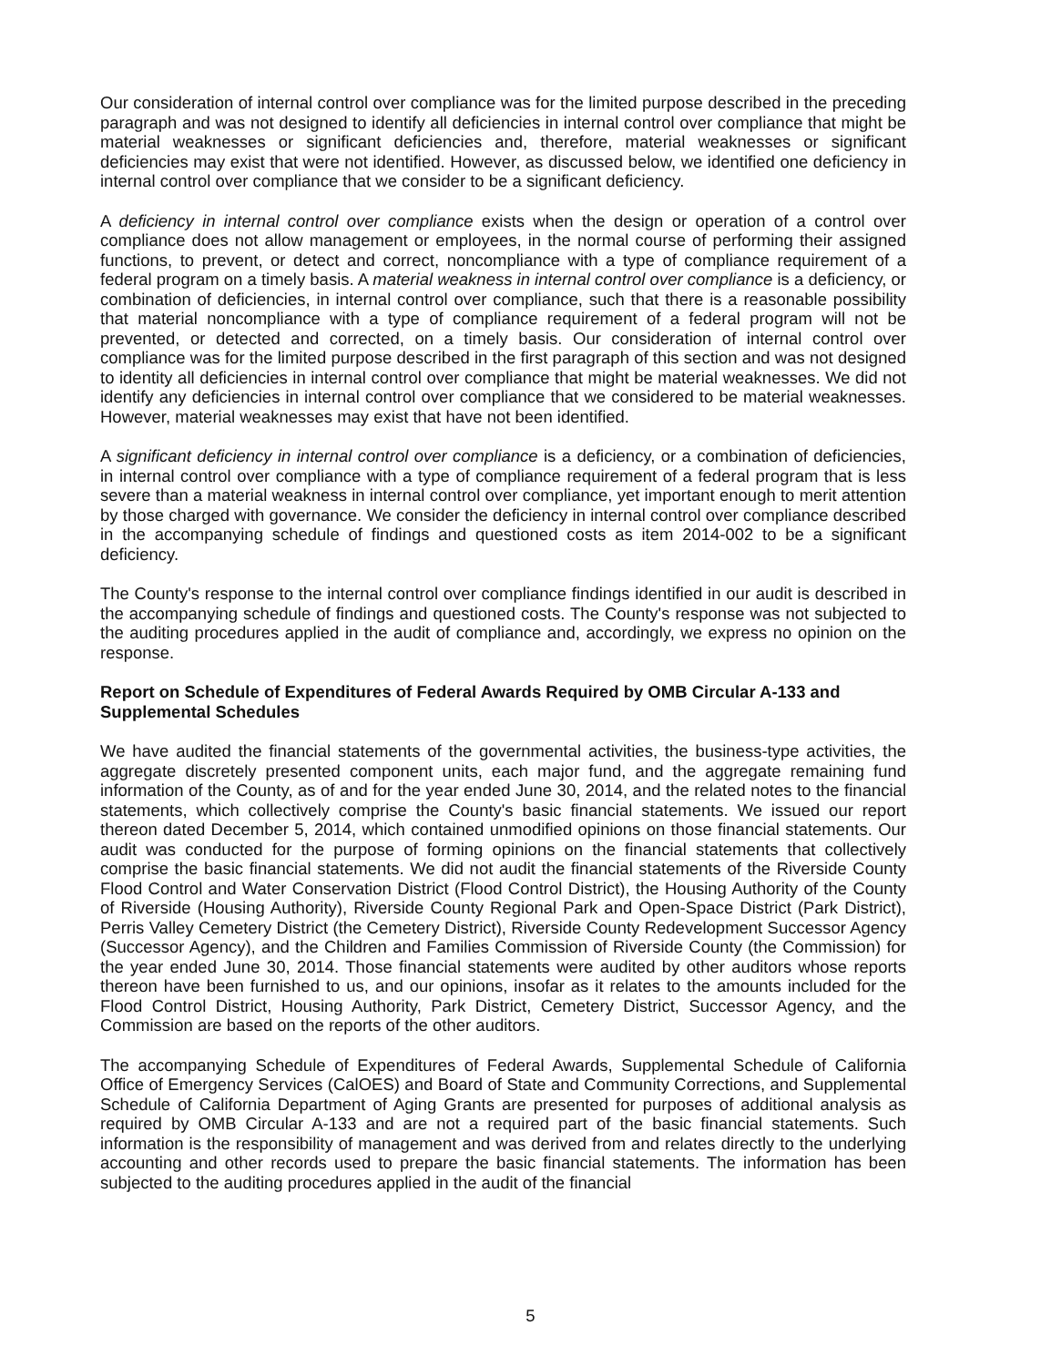Our consideration of internal control over compliance was for the limited purpose described in the preceding paragraph and was not designed to identify all deficiencies in internal control over compliance that might be material weaknesses or significant deficiencies and, therefore, material weaknesses or significant deficiencies may exist that were not identified. However, as discussed below, we identified one deficiency in internal control over compliance that we consider to be a significant deficiency.
A deficiency in internal control over compliance exists when the design or operation of a control over compliance does not allow management or employees, in the normal course of performing their assigned functions, to prevent, or detect and correct, noncompliance with a type of compliance requirement of a federal program on a timely basis. A material weakness in internal control over compliance is a deficiency, or combination of deficiencies, in internal control over compliance, such that there is a reasonable possibility that material noncompliance with a type of compliance requirement of a federal program will not be prevented, or detected and corrected, on a timely basis. Our consideration of internal control over compliance was for the limited purpose described in the first paragraph of this section and was not designed to identity all deficiencies in internal control over compliance that might be material weaknesses. We did not identify any deficiencies in internal control over compliance that we considered to be material weaknesses. However, material weaknesses may exist that have not been identified.
A significant deficiency in internal control over compliance is a deficiency, or a combination of deficiencies, in internal control over compliance with a type of compliance requirement of a federal program that is less severe than a material weakness in internal control over compliance, yet important enough to merit attention by those charged with governance. We consider the deficiency in internal control over compliance described in the accompanying schedule of findings and questioned costs as item 2014-002 to be a significant deficiency.
The County's response to the internal control over compliance findings identified in our audit is described in the accompanying schedule of findings and questioned costs. The County's response was not subjected to the auditing procedures applied in the audit of compliance and, accordingly, we express no opinion on the response.
Report on Schedule of Expenditures of Federal Awards Required by OMB Circular A-133 and Supplemental Schedules
We have audited the financial statements of the governmental activities, the business-type activities, the aggregate discretely presented component units, each major fund, and the aggregate remaining fund information of the County, as of and for the year ended June 30, 2014, and the related notes to the financial statements, which collectively comprise the County's basic financial statements. We issued our report thereon dated December 5, 2014, which contained unmodified opinions on those financial statements. Our audit was conducted for the purpose of forming opinions on the financial statements that collectively comprise the basic financial statements. We did not audit the financial statements of the Riverside County Flood Control and Water Conservation District (Flood Control District), the Housing Authority of the County of Riverside (Housing Authority), Riverside County Regional Park and Open-Space District (Park District), Perris Valley Cemetery District (the Cemetery District), Riverside County Redevelopment Successor Agency (Successor Agency), and the Children and Families Commission of Riverside County (the Commission) for the year ended June 30, 2014. Those financial statements were audited by other auditors whose reports thereon have been furnished to us, and our opinions, insofar as it relates to the amounts included for the Flood Control District, Housing Authority, Park District, Cemetery District, Successor Agency, and the Commission are based on the reports of the other auditors.
The accompanying Schedule of Expenditures of Federal Awards, Supplemental Schedule of California Office of Emergency Services (CalOES) and Board of State and Community Corrections, and Supplemental Schedule of California Department of Aging Grants are presented for purposes of additional analysis as required by OMB Circular A-133 and are not a required part of the basic financial statements. Such information is the responsibility of management and was derived from and relates directly to the underlying accounting and other records used to prepare the basic financial statements. The information has been subjected to the auditing procedures applied in the audit of the financial
5